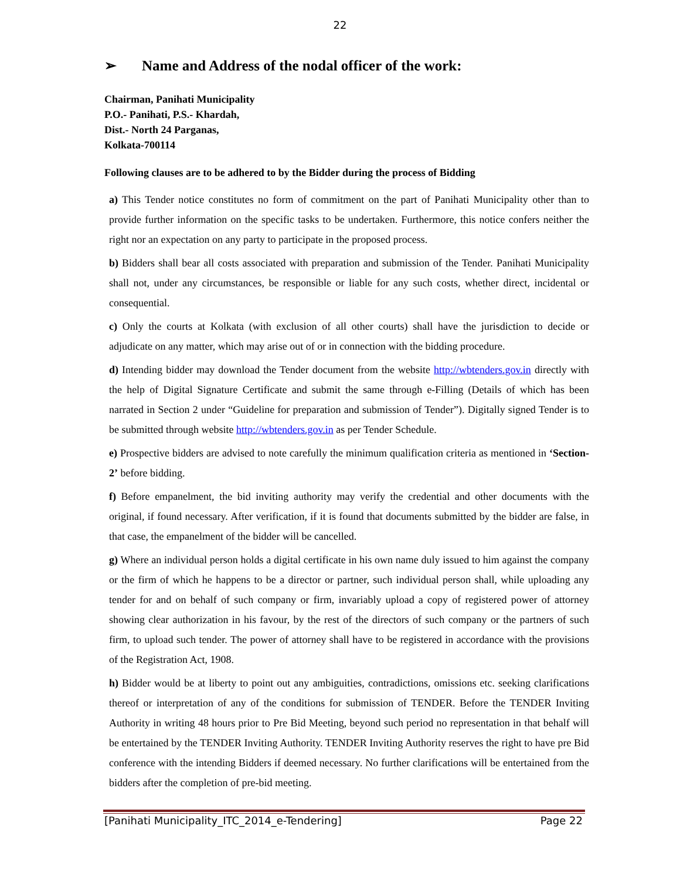22
➢ Name and Address of the nodal officer of the work:
Chairman, Panihati Municipality
P.O.- Panihati, P.S.- Khardah,
Dist.- North 24 Parganas,
Kolkata-700114
Following clauses are to be adhered to by the Bidder during the process of Bidding
a) This Tender notice constitutes no form of commitment on the part of Panihati Municipality other than to provide further information on the specific tasks to be undertaken. Furthermore, this notice confers neither the right nor an expectation on any party to participate in the proposed process.
b) Bidders shall bear all costs associated with preparation and submission of the Tender. Panihati Municipality shall not, under any circumstances, be responsible or liable for any such costs, whether direct, incidental or consequential.
c) Only the courts at Kolkata (with exclusion of all other courts) shall have the jurisdiction to decide or adjudicate on any matter, which may arise out of or in connection with the bidding procedure.
d) Intending bidder may download the Tender document from the website http://wbtenders.gov.in directly with the help of Digital Signature Certificate and submit the same through e-Filling (Details of which has been narrated in Section 2 under “Guideline for preparation and submission of Tender”). Digitally signed Tender is to be submitted through website http://wbtenders.gov.in as per Tender Schedule.
e) Prospective bidders are advised to note carefully the minimum qualification criteria as mentioned in ‘Section-2’ before bidding.
f) Before empanelment, the bid inviting authority may verify the credential and other documents with the original, if found necessary. After verification, if it is found that documents submitted by the bidder are false, in that case, the empanelment of the bidder will be cancelled.
g) Where an individual person holds a digital certificate in his own name duly issued to him against the company or the firm of which he happens to be a director or partner, such individual person shall, while uploading any tender for and on behalf of such company or firm, invariably upload a copy of registered power of attorney showing clear authorization in his favour, by the rest of the directors of such company or the partners of such firm, to upload such tender. The power of attorney shall have to be registered in accordance with the provisions of the Registration Act, 1908.
h) Bidder would be at liberty to point out any ambiguities, contradictions, omissions etc. seeking clarifications thereof or interpretation of any of the conditions for submission of TENDER. Before the TENDER Inviting Authority in writing 48 hours prior to Pre Bid Meeting, beyond such period no representation in that behalf will be entertained by the TENDER Inviting Authority. TENDER Inviting Authority reserves the right to have pre Bid conference with the intending Bidders if deemed necessary. No further clarifications will be entertained from the bidders after the completion of pre-bid meeting.
[Panihati Municipality_ITC_2014_e-Tendering] Page 22